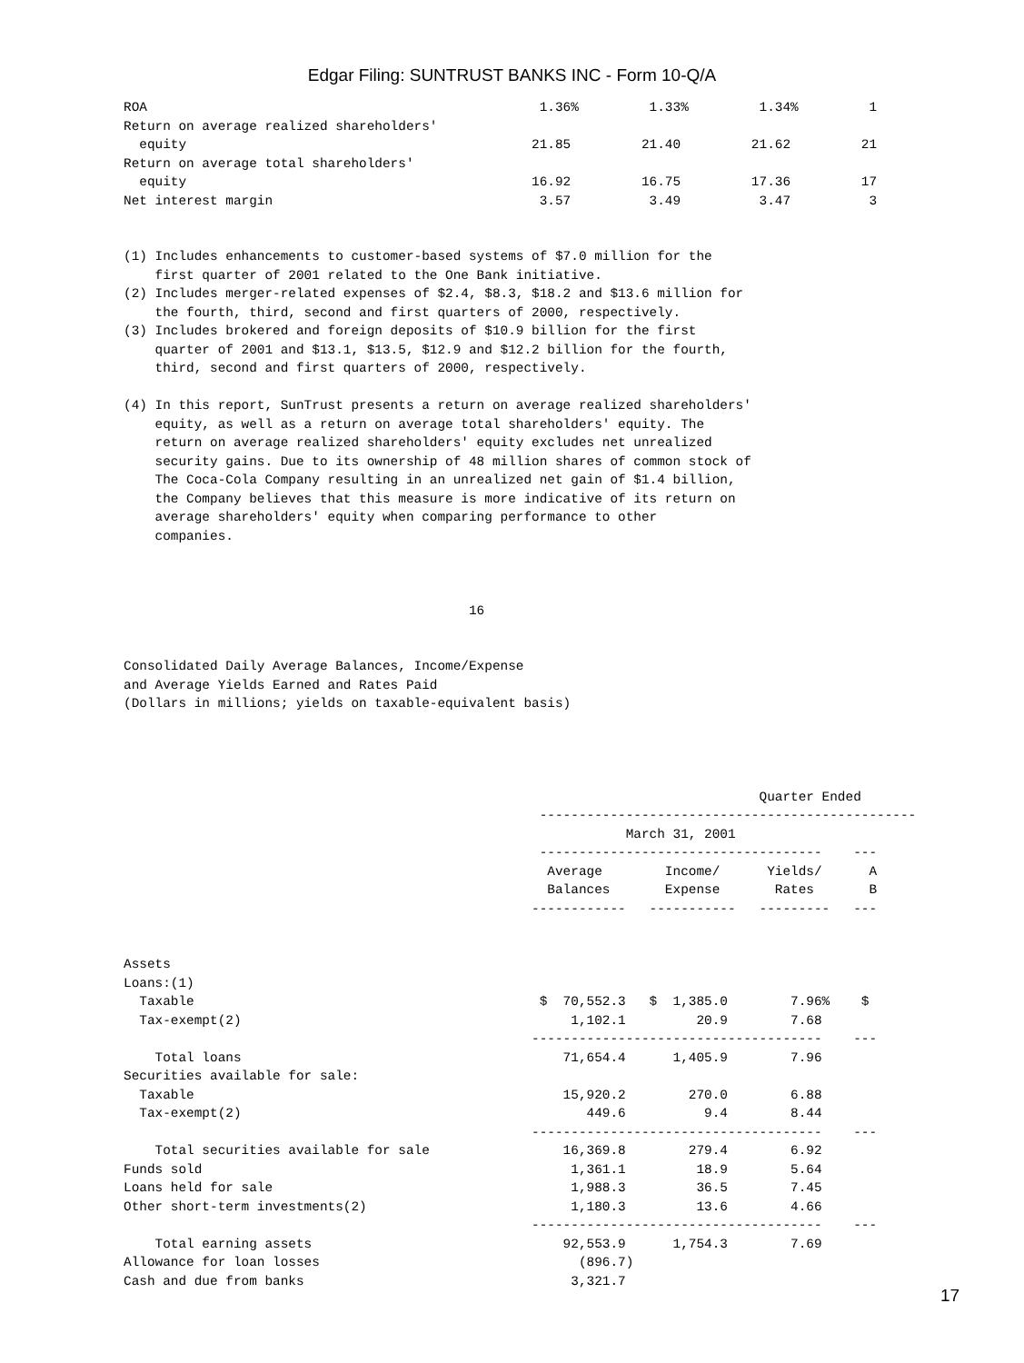Edgar Filing: SUNTRUST BANKS INC - Form 10-Q/A
ROA                                                  1.36%         1.33%         1.34%         1
Return on average realized shareholders'
  equity                                            21.85         21.40         21.62         21
Return on average total shareholders'
  equity                                            16.92         16.75         17.36         17
Net interest margin                                  3.57          3.49          3.47          3


(1) Includes enhancements to customer-based systems of $7.0 million for the
    first quarter of 2001 related to the One Bank initiative.
(2) Includes merger-related expenses of $2.4, $8.3, $18.2 and $13.6 million for
    the fourth, third, second and first quarters of 2000, respectively.
(3) Includes brokered and foreign deposits of $10.9 billion for the first
    quarter of 2001 and $13.1, $13.5, $12.9 and $12.2 billion for the fourth,
    third, second and first quarters of 2000, respectively.

(4) In this report, SunTrust presents a return on average realized shareholders'
    equity, as well as a return on average total shareholders' equity. The
    return on average realized shareholders' equity excludes net unrealized
    security gains. Due to its ownership of 48 million shares of common stock of
    The Coca-Cola Company resulting in an unrealized net gain of $1.4 billion,
    the Company believes that this measure is more indicative of its return on
    average shareholders' equity when comparing performance to other
    companies.



                                            16


Consolidated Daily Average Balances, Income/Expense
and Average Yields Earned and Rates Paid
(Dollars in millions; yields on taxable-equivalent basis)




                                                                                 Quarter Ended
                                                     ------------------------------------------------
                                                                March 31, 2001
                                                     ------------------------------------    ---
                                                      Average        Income/      Yields/      A
                                                      Balances       Expense       Rates       B
                                                    ------------   -----------   ---------   ---


Assets
Loans:(1)
  Taxable                                            $  70,552.3   $  1,385.0        7.96%    $
  Tax-exempt(2)                                          1,102.1         20.9        7.68
                                                    -------------------------------------    ---
    Total loans                                         71,654.4      1,405.9        7.96
Securities available for sale:
  Taxable                                               15,920.2        270.0        6.88
  Tax-exempt(2)                                            449.6          9.4        8.44
                                                    -------------------------------------    ---
    Total securities available for sale                 16,369.8        279.4        6.92
Funds sold                                               1,361.1         18.9        5.64
Loans held for sale                                      1,988.3         36.5        7.45
Other short-term investments(2)                          1,180.3         13.6        4.66
                                                    -------------------------------------    ---
    Total earning assets                                92,553.9      1,754.3        7.69
Allowance for loan losses                                 (896.7)
Cash and due from banks                                  3,321.7
17